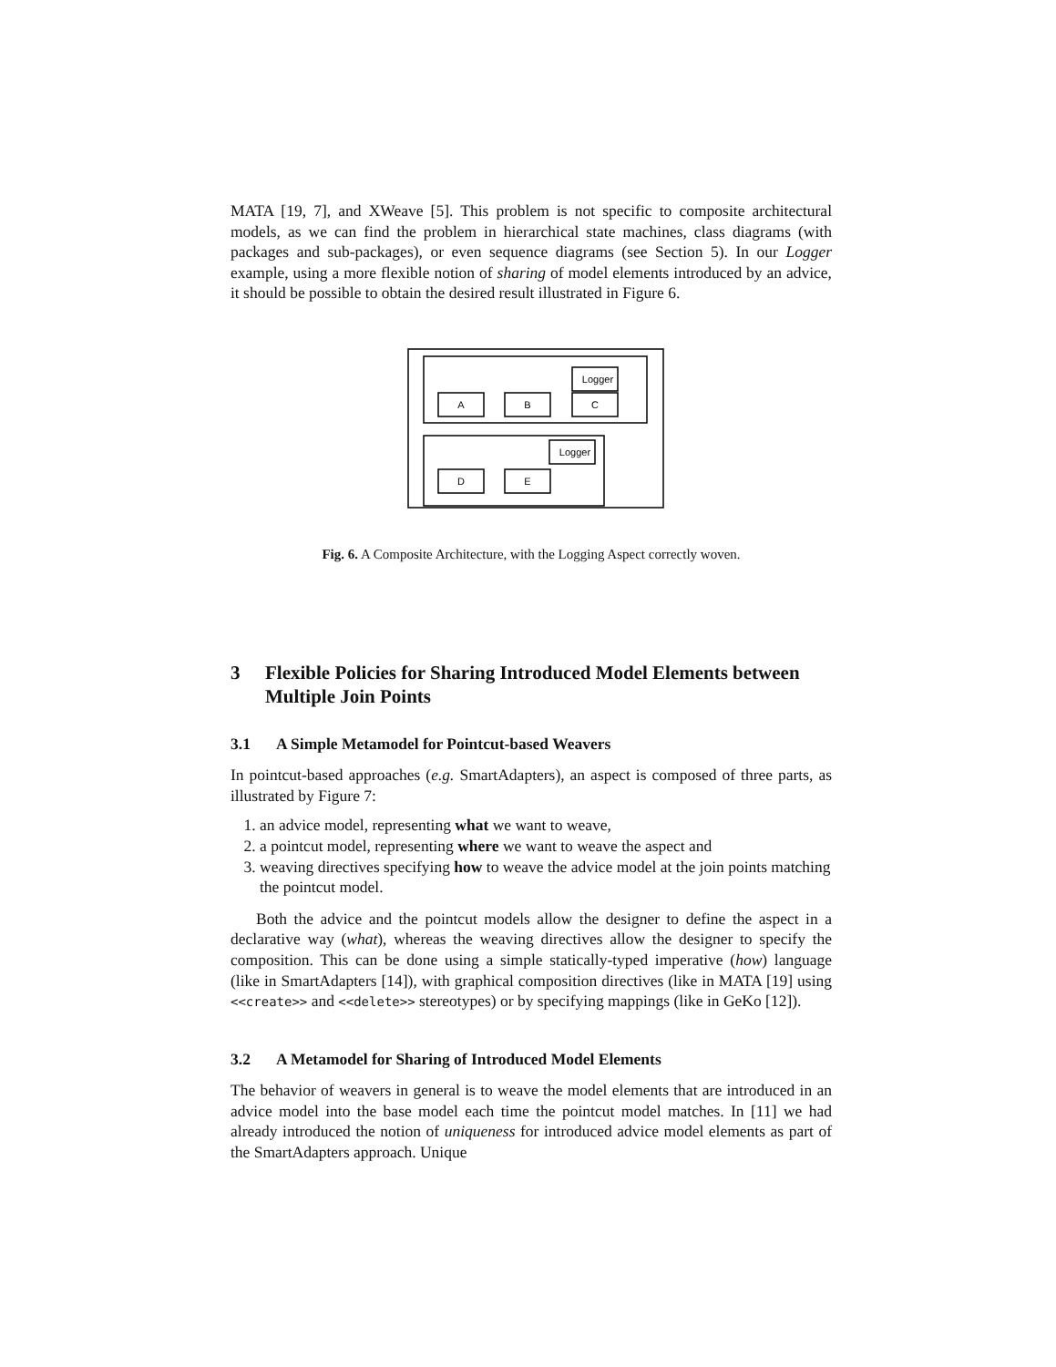MATA [19, 7], and XWeave [5]. This problem is not specific to composite architectural models, as we can find the problem in hierarchical state machines, class diagrams (with packages and sub-packages), or even sequence diagrams (see Section 5). In our Logger example, using a more flexible notion of sharing of model elements introduced by an advice, it should be possible to obtain the desired result illustrated in Figure 6.
A
B
C
Logger
D
E
Logger
Fig. 6. A Composite Architecture, with the Logging Aspect correctly woven.
3 Flexible Policies for Sharing Introduced Model Elements between Multiple Join Points
3.1 A Simple Metamodel for Pointcut-based Weavers
In pointcut-based approaches (e.g. SmartAdapters), an aspect is composed of three parts, as illustrated by Figure 7:
1. an advice model, representing what we want to weave,
2. a pointcut model, representing where we want to weave the aspect and
3. weaving directives specifying how to weave the advice model at the join points matching the pointcut model.
Both the advice and the pointcut models allow the designer to define the aspect in a declarative way (what), whereas the weaving directives allow the designer to specify the composition. This can be done using a simple statically-typed imperative (how) language (like in SmartAdapters [14]), with graphical composition directives (like in MATA [19] using <<create>> and <<delete>> stereotypes) or by specifying mappings (like in GeKo [12]).
3.2 A Metamodel for Sharing of Introduced Model Elements
The behavior of weavers in general is to weave the model elements that are introduced in an advice model into the base model each time the pointcut model matches. In [11] we had already introduced the notion of uniqueness for introduced advice model elements as part of the SmartAdapters approach. Unique